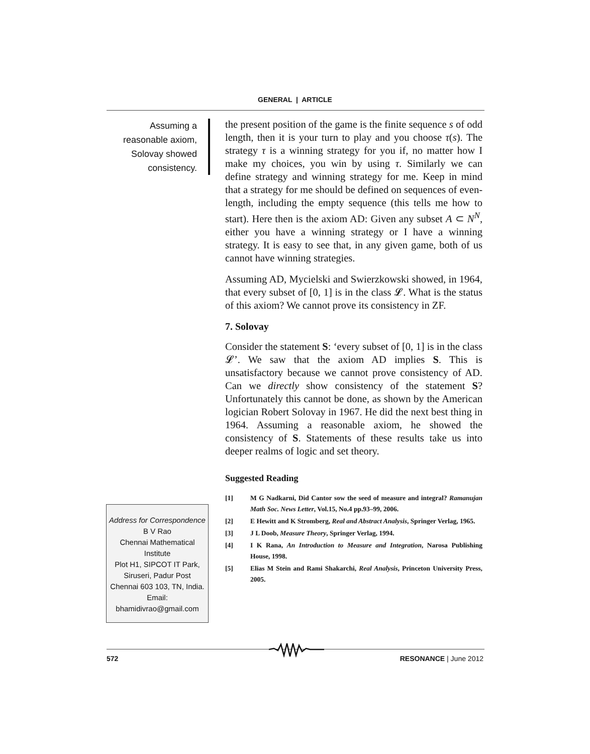GENERAL | ARTICLE
Assuming a reasonable axiom, Solovay showed consistency.
the present position of the game is the finite sequence s of odd length, then it is your turn to play and you choose τ(s). The strategy τ is a winning strategy for you if, no matter how I make my choices, you win by using τ. Similarly we can define strategy and winning strategy for me. Keep in mind that a strategy for me should be defined on sequences of even-length, including the empty sequence (this tells me how to start). Here then is the axiom AD: Given any subset A ⊂ N<sup>N</sup>, either you have a winning strategy or I have a winning strategy. It is easy to see that, in any given game, both of us cannot have winning strategies.
Assuming AD, Mycielski and Swierzkowski showed, in 1964, that every subset of [0, 1] is in the class 𝓛. What is the status of this axiom? We cannot prove its consistency in ZF.
7. Solovay
Consider the statement S: ‘every subset of [0, 1] is in the class 𝓛’. We saw that the axiom AD implies S. This is unsatisfactory because we cannot prove consistency of AD. Can we directly show consistency of the statement S? Unfortunately this cannot be done, as shown by the American logician Robert Solovay in 1967. He did the next best thing in 1964. Assuming a reasonable axiom, he showed the consistency of S. Statements of these results take us into deeper realms of logic and set theory.
Suggested Reading
[1] M G Nadkarni, Did Cantor sow the seed of measure and integral? Ramanujan Math Soc. News Letter, Vol.15, No.4 pp.93–99, 2006.
[2] E Hewitt and K Stromberg, Real and Abstract Analysis, Springer Verlag, 1965.
[3] J L Doob, Measure Theory, Springer Verlag, 1994.
[4] I K Rana, An Introduction to Measure and Integration, Narosa Publishing House, 1998.
[5] Elias M Stein and Rami Shakarchi, Real Analysis, Princeton University Press, 2005.
Address for Correspondence
B V Rao
Chennai Mathematical Institute
Plot H1, SIPCOT IT Park, Siruseri, Padur Post
Chennai 603 103, TN, India.
Email:
bhamidivrao@gmail.com
572 RESONANCE | June 2012